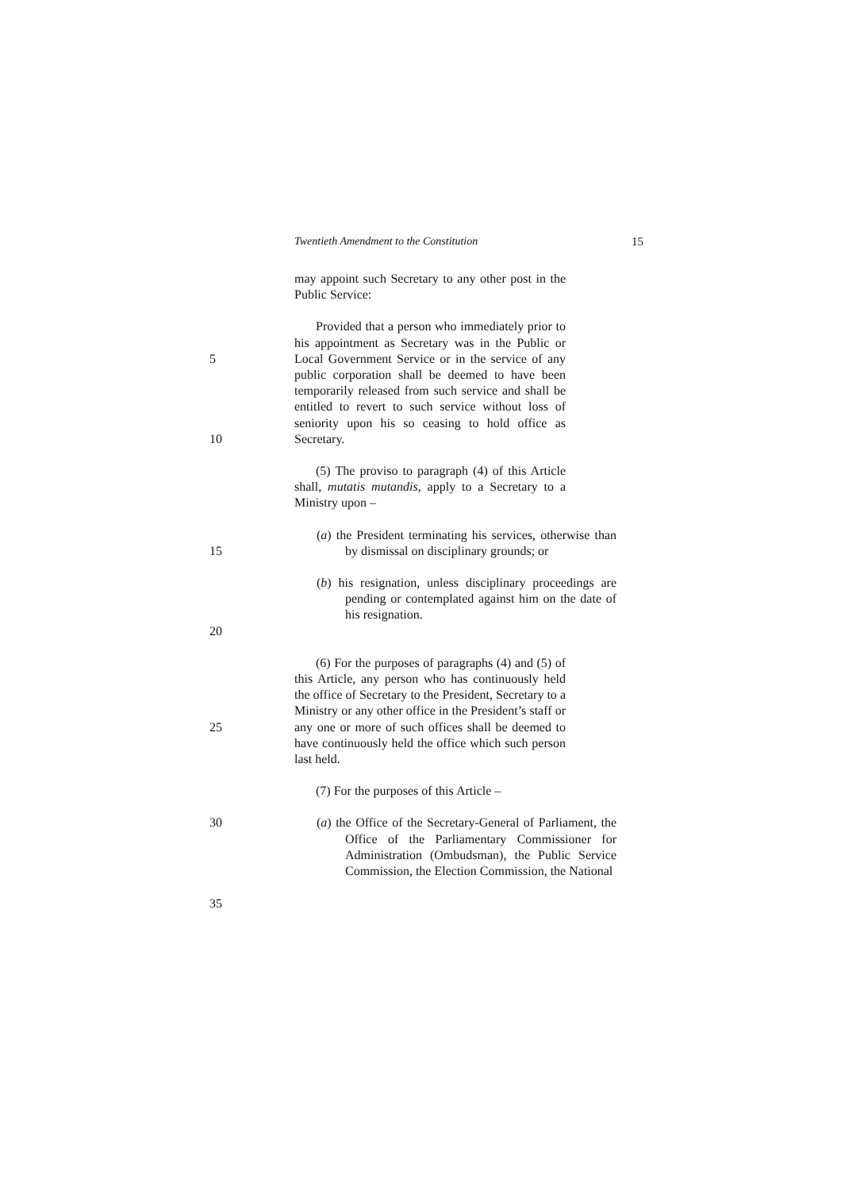Twentieth Amendment to the Constitution 15
may appoint such Secretary to any other post in the Public Service:
5
10
Provided that a person who immediately prior to his appointment as Secretary was in the Public or Local Government Service or in the service of any public corporation shall be deemed to have been temporarily released from such service and shall be entitled to revert to such service without loss of seniority upon his so ceasing to hold office as Secretary.
(5) The proviso to paragraph (4) of this Article shall, mutatis mutandis, apply to a Secretary to a Ministry upon –
15 (a) the President terminating his services, otherwise than by dismissal on disciplinary grounds; or
20 (b) his resignation, unless disciplinary proceedings are pending or contemplated against him on the date of his resignation.
25 (6) For the purposes of paragraphs (4) and (5) of this Article, any person who has continuously held the office of Secretary to the President, Secretary to a Ministry or any other office in the President’s staff or any one or more of such offices shall be deemed to have continuously held the office which such person last held.
(7) For the purposes of this Article –
30
35
(a) the Office of the Secretary-General of Parliament, the Office of the Parliamentary Commissioner for Administration (Ombudsman), the Public Service Commission, the Election Commission, the National